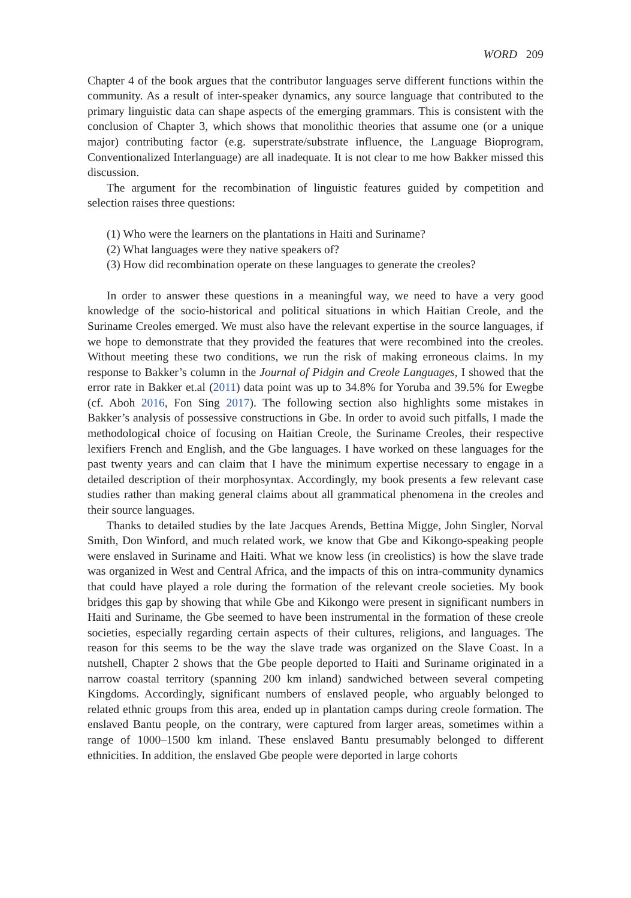WORD 209
Chapter 4 of the book argues that the contributor languages serve different functions within the community. As a result of inter-speaker dynamics, any source language that contributed to the primary linguistic data can shape aspects of the emerging grammars. This is consistent with the conclusion of Chapter 3, which shows that monolithic theories that assume one (or a unique major) contributing factor (e.g. superstrate/substrate influence, the Language Bioprogram, Conventionalized Interlanguage) are all inadequate. It is not clear to me how Bakker missed this discussion.
The argument for the recombination of linguistic features guided by competition and selection raises three questions:
(1) Who were the learners on the plantations in Haiti and Suriname?
(2) What languages were they native speakers of?
(3) How did recombination operate on these languages to generate the creoles?
In order to answer these questions in a meaningful way, we need to have a very good knowledge of the socio-historical and political situations in which Haitian Creole, and the Suriname Creoles emerged. We must also have the relevant expertise in the source languages, if we hope to demonstrate that they provided the features that were recombined into the creoles. Without meeting these two conditions, we run the risk of making erroneous claims. In my response to Bakker’s column in the Journal of Pidgin and Creole Languages, I showed that the error rate in Bakker et.al (2011) data point was up to 34.8% for Yoruba and 39.5% for Ewegbe (cf. Aboh 2016, Fon Sing 2017). The following section also highlights some mistakes in Bakker’s analysis of possessive constructions in Gbe. In order to avoid such pitfalls, I made the methodological choice of focusing on Haitian Creole, the Suriname Creoles, their respective lexifiers French and English, and the Gbe languages. I have worked on these languages for the past twenty years and can claim that I have the minimum expertise necessary to engage in a detailed description of their morphosyntax. Accordingly, my book presents a few relevant case studies rather than making general claims about all grammatical phenomena in the creoles and their source languages.
Thanks to detailed studies by the late Jacques Arends, Bettina Migge, John Singler, Norval Smith, Don Winford, and much related work, we know that Gbe and Kikongo-speaking people were enslaved in Suriname and Haiti. What we know less (in creolistics) is how the slave trade was organized in West and Central Africa, and the impacts of this on intra-community dynamics that could have played a role during the formation of the relevant creole societies. My book bridges this gap by showing that while Gbe and Kikongo were present in significant numbers in Haiti and Suriname, the Gbe seemed to have been instrumental in the formation of these creole societies, especially regarding certain aspects of their cultures, religions, and languages. The reason for this seems to be the way the slave trade was organized on the Slave Coast. In a nutshell, Chapter 2 shows that the Gbe people deported to Haiti and Suriname originated in a narrow coastal territory (spanning 200 km inland) sandwiched between several competing Kingdoms. Accordingly, significant numbers of enslaved people, who arguably belonged to related ethnic groups from this area, ended up in plantation camps during creole formation. The enslaved Bantu people, on the contrary, were captured from larger areas, sometimes within a range of 1000–1500 km inland. These enslaved Bantu presumably belonged to different ethnicities. In addition, the enslaved Gbe people were deported in large cohorts